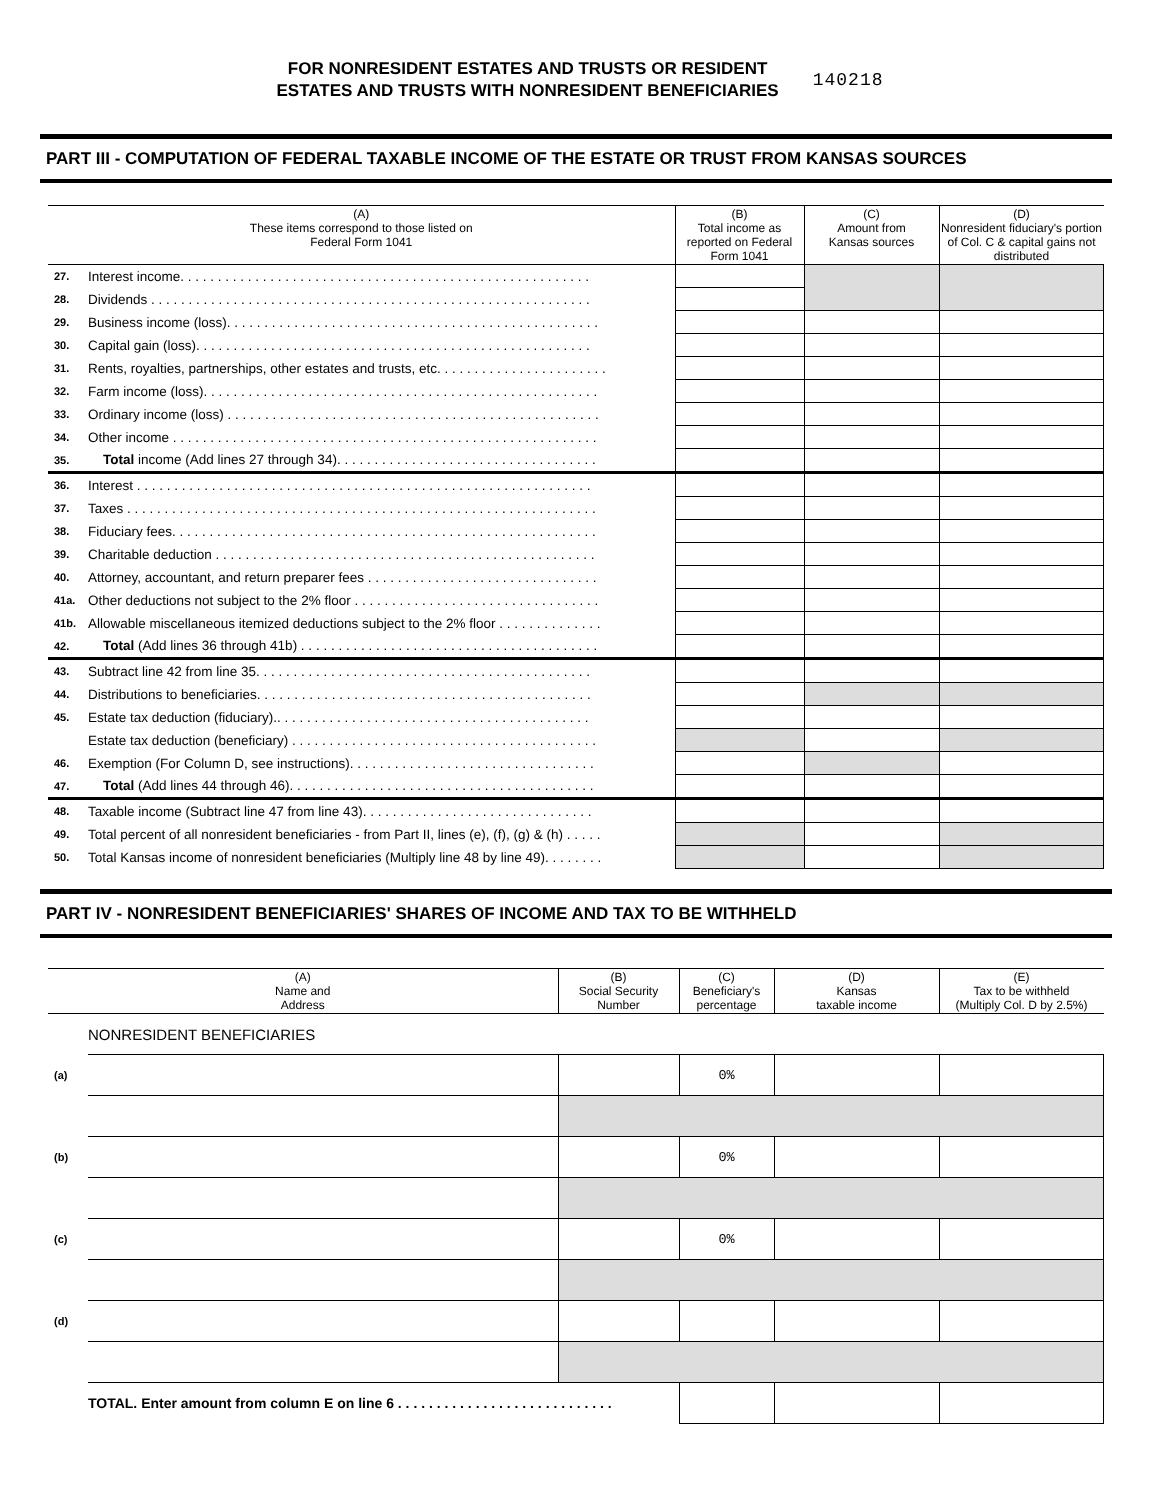FOR NONRESIDENT ESTATES AND TRUSTS OR RESIDENT
ESTATES AND TRUSTS WITH NONRESIDENT BENEFICIARIES
140218
PART III - COMPUTATION OF FEDERAL TAXABLE INCOME OF THE ESTATE OR TRUST FROM KANSAS SOURCES
| (A) These items correspond to those listed on Federal Form 1041 | | (B) Total income as reported on Federal Form 1041 | (C) Amount from Kansas sources | (D) Nonresident fiduciary's portion of Col. C & capital gains not distributed |
| --- | --- | --- | --- | --- |
| 27. | Interest income. . . . . . . . . . . . . . . . . . . . . . . . . . . . . . . . . . . . . . . . . . . . . . . . . . . . . . . | | | |
| 28. | Dividends . . . . . . . . . . . . . . . . . . . . . . . . . . . . . . . . . . . . . . . . . . . . . . . . . . . . . . . . . . . | | | |
| 29. | Business income (loss). . . . . . . . . . . . . . . . . . . . . . . . . . . . . . . . . . . . . . . . . . . . . . . . . . | | | |
| 30. | Capital gain (loss). . . . . . . . . . . . . . . . . . . . . . . . . . . . . . . . . . . . . . . . . . . . . . . . . . . . . | | | |
| 31. | Rents, royalties, partnerships, other estates and trusts, etc. . . . . . . . . . . . . . . . . . . . . . . | | | |
| 32. | Farm income (loss). . . . . . . . . . . . . . . . . . . . . . . . . . . . . . . . . . . . . . . . . . . . . . . . . . . . . | | | |
| 33. | Ordinary income (loss) . . . . . . . . . . . . . . . . . . . . . . . . . . . . . . . . . . . . . . . . . . . . . . . . . . | | | |
| 34. | Other income . . . . . . . . . . . . . . . . . . . . . . . . . . . . . . . . . . . . . . . . . . . . . . . . . . . . . . . . . | | | |
| 35. | Total income (Add lines 27 through 34). . . . . . . . . . . . . . . . . . . . . . . . . . . . . . . . . . . | | | |
| 36. | Interest . . . . . . . . . . . . . . . . . . . . . . . . . . . . . . . . . . . . . . . . . . . . . . . . . . . . . . . . . . . . . | | | |
| 37. | Taxes . . . . . . . . . . . . . . . . . . . . . . . . . . . . . . . . . . . . . . . . . . . . . . . . . . . . . . . . . . . . . . . | | | |
| 38. | Fiduciary fees. . . . . . . . . . . . . . . . . . . . . . . . . . . . . . . . . . . . . . . . . . . . . . . . . . . . . . . . . | | | |
| 39. | Charitable deduction . . . . . . . . . . . . . . . . . . . . . . . . . . . . . . . . . . . . . . . . . . . . . . . . . . . | | | |
| 40. | Attorney, accountant, and return preparer fees . . . . . . . . . . . . . . . . . . . . . . . . . . . . . . . | | | |
| 41a. | Other deductions not subject to the 2% floor . . . . . . . . . . . . . . . . . . . . . . . . . . . . . . . . . | | | |
| 41b. | Allowable miscellaneous itemized deductions subject to the 2% floor . . . . . . . . . . . . . . | | | |
| 42. | Total (Add lines 36 through 41b) . . . . . . . . . . . . . . . . . . . . . . . . . . . . . . . . . . . . . . . . | | | |
| 43. | Subtract line 42 from line 35. . . . . . . . . . . . . . . . . . . . . . . . . . . . . . . . . . . . . . . . . . . . . | | | |
| 44. | Distributions to beneficiaries. . . . . . . . . . . . . . . . . . . . . . . . . . . . . . . . . . . . . . . . . . . . . | | | |
| 45. | Estate tax deduction (fiduciary).. . . . . . . . . . . . . . . . . . . . . . . . . . . . . . . . . . . . . . . . . . | | | |
| | Estate tax deduction (beneficiary) . . . . . . . . . . . . . . . . . . . . . . . . . . . . . . . . . . . . . . . . . | | | |
| 46. | Exemption (For Column D, see instructions). . . . . . . . . . . . . . . . . . . . . . . . . . . . . . . . . | | | |
| 47. | Total (Add lines 44 through 46). . . . . . . . . . . . . . . . . . . . . . . . . . . . . . . . . . . . . . . . . | | | |
| 48. | Taxable income (Subtract line 47 from line 43). . . . . . . . . . . . . . . . . . . . . . . . . . . . . . . | | | |
| 49. | Total percent of all nonresident beneficiaries - from Part II, lines (e), (f), (g) & (h) . . . . . | | | |
| 50. | Total Kansas income of nonresident beneficiaries (Multiply line 48 by line 49). . . . . . . . | | | |
PART IV - NONRESIDENT BENEFICIARIES' SHARES OF INCOME AND TAX TO BE WITHHELD
| (A) Name and Address | | (B) Social Security Number | (C) Beneficiary's percentage | (D) Kansas taxable income | (E) Tax to be withheld (Multiply Col. D by 2.5%) |
| --- | --- | --- | --- | --- | --- |
| | NONRESIDENT BENEFICIARIES | | | | |
| (a) | | | 0% | | |
| (b) | | | 0% | | |
| (c) | | | 0% | | |
| (d) | | | | | |
| | TOTAL. Enter amount from column E on line 6 . . . . . . . . . . . . . . . . . . . . . . . . . . . . | | | | |